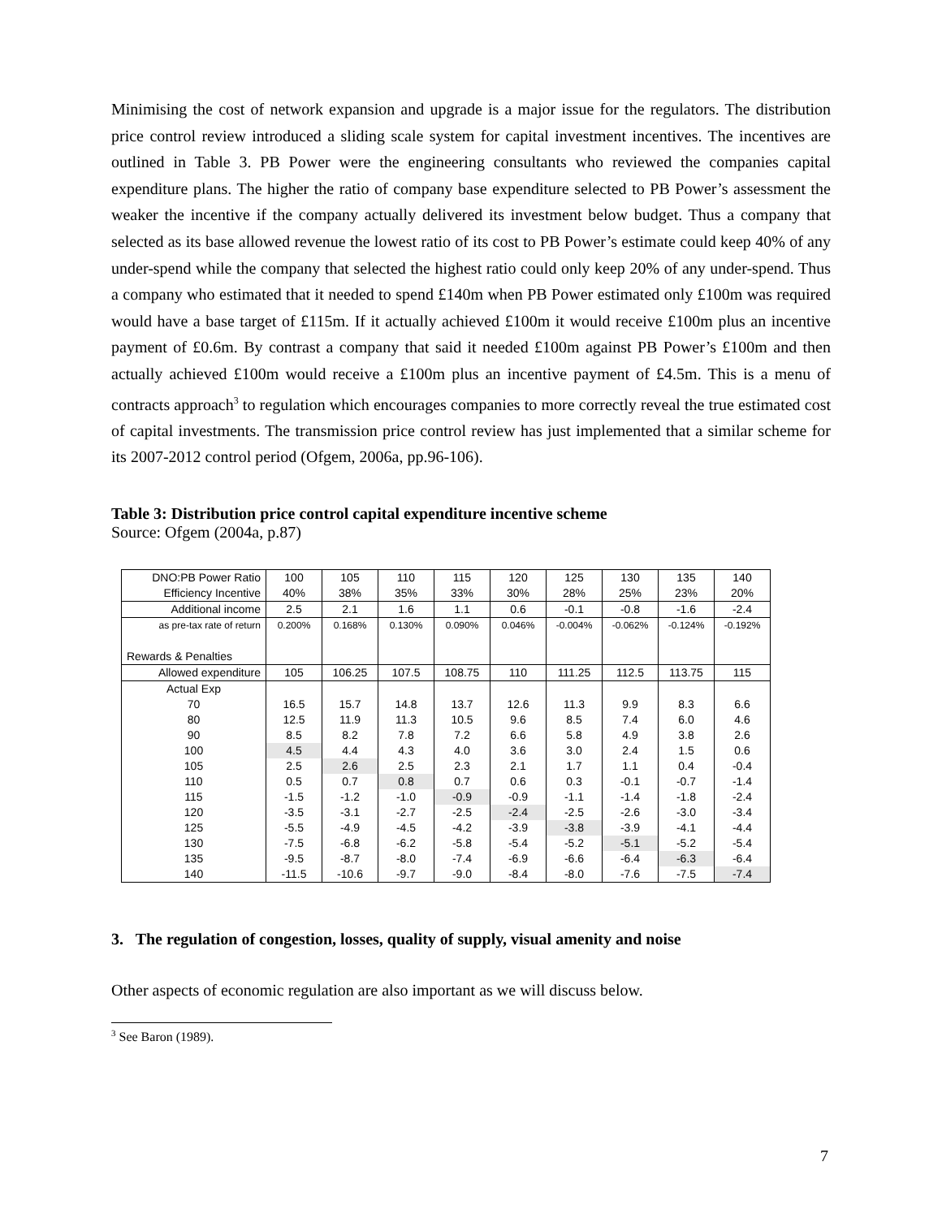Minimising the cost of network expansion and upgrade is a major issue for the regulators. The distribution price control review introduced a sliding scale system for capital investment incentives. The incentives are outlined in Table 3. PB Power were the engineering consultants who reviewed the companies capital expenditure plans. The higher the ratio of company base expenditure selected to PB Power’s assessment the weaker the incentive if the company actually delivered its investment below budget. Thus a company that selected as its base allowed revenue the lowest ratio of its cost to PB Power’s estimate could keep 40% of any under-spend while the company that selected the highest ratio could only keep 20% of any under-spend. Thus a company who estimated that it needed to spend £140m when PB Power estimated only £100m was required would have a base target of £115m. If it actually achieved £100m it would receive £100m plus an incentive payment of £0.6m. By contrast a company that said it needed £100m against PB Power’s £100m and then actually achieved £100m would receive a £100m plus an incentive payment of £4.5m. This is a menu of contracts approach<sup>3</sup> to regulation which encourages companies to more correctly reveal the true estimated cost of capital investments. The transmission price control review has just implemented that a similar scheme for its 2007-2012 control period (Ofgem, 2006a, pp.96-106).
Table 3: Distribution price control capital expenditure incentive scheme
Source: Ofgem (2004a, p.87)
| DNO:PB Power Ratio | 100 | 105 | 110 | 115 | 120 | 125 | 130 | 135 | 140 |
| Efficiency Incentive | 40% | 38% | 35% | 33% | 30% | 28% | 25% | 23% | 20% |
| Additional income | 2.5 | 2.1 | 1.6 | 1.1 | 0.6 | -0.1 | -0.8 | -1.6 | -2.4 |
| as pre-tax rate of return | 0.200% | 0.168% | 0.130% | 0.090% | 0.046% | -0.004% | -0.062% | -0.124% | -0.192% |
| Rewards & Penalties | | | | | | | | | |
| Allowed expenditure | 105 | 106.25 | 107.5 | 108.75 | 110 | 111.25 | 112.5 | 113.75 | 115 |
| Actual Exp | | | | | | | | | |
| 70 | 16.5 | 15.7 | 14.8 | 13.7 | 12.6 | 11.3 | 9.9 | 8.3 | 6.6 |
| 80 | 12.5 | 11.9 | 11.3 | 10.5 | 9.6 | 8.5 | 7.4 | 6.0 | 4.6 |
| 90 | 8.5 | 8.2 | 7.8 | 7.2 | 6.6 | 5.8 | 4.9 | 3.8 | 2.6 |
| 100 | 4.5 | 4.4 | 4.3 | 4.0 | 3.6 | 3.0 | 2.4 | 1.5 | 0.6 |
| 105 | 2.5 | 2.6 | 2.5 | 2.3 | 2.1 | 1.7 | 1.1 | 0.4 | -0.4 |
| 110 | 0.5 | 0.7 | 0.8 | 0.7 | 0.6 | 0.3 | -0.1 | -0.7 | -1.4 |
| 115 | -1.5 | -1.2 | -1.0 | -0.9 | -0.9 | -1.1 | -1.4 | -1.8 | -2.4 |
| 120 | -3.5 | -3.1 | -2.7 | -2.5 | -2.4 | -2.5 | -2.6 | -3.0 | -3.4 |
| 125 | -5.5 | -4.9 | -4.5 | -4.2 | -3.9 | -3.8 | -3.9 | -4.1 | -4.4 |
| 130 | -7.5 | -6.8 | -6.2 | -5.8 | -5.4 | -5.2 | -5.1 | -5.2 | -5.4 |
| 135 | -9.5 | -8.7 | -8.0 | -7.4 | -6.9 | -6.6 | -6.4 | -6.3 | -6.4 |
| 140 | -11.5 | -10.6 | -9.7 | -9.0 | -8.4 | -8.0 | -7.6 | -7.5 | -7.4 |
3. The regulation of congestion, losses, quality of supply, visual amenity and noise
Other aspects of economic regulation are also important as we will discuss below.
<sup>3</sup> See Baron (1989).
7